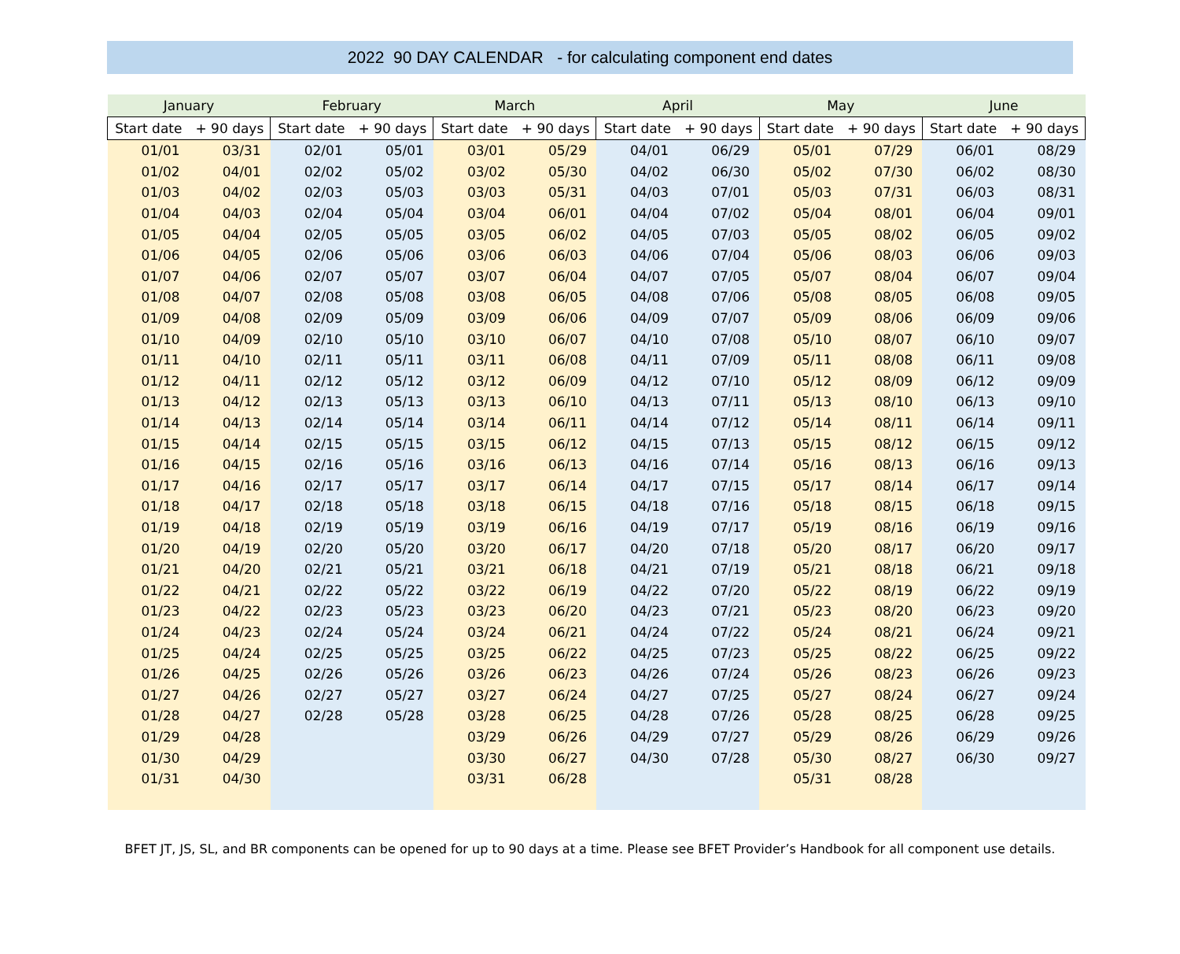2022 90 DAY CALENDAR - for calculating component end dates
| January | | February | | March | | April | | May | | June | |
| --- | --- | --- | --- | --- | --- | --- | --- | --- | --- | --- | --- |
| Start date | + 90 days | Start date | + 90 days | Start date | + 90 days | Start date | + 90 days | Start date | + 90 days | Start date | + 90 days |
| 01/01 | 03/31 | 02/01 | 05/01 | 03/01 | 05/29 | 04/01 | 06/29 | 05/01 | 07/29 | 06/01 | 08/29 |
| 01/02 | 04/01 | 02/02 | 05/02 | 03/02 | 05/30 | 04/02 | 06/30 | 05/02 | 07/30 | 06/02 | 08/30 |
| 01/03 | 04/02 | 02/03 | 05/03 | 03/03 | 05/31 | 04/03 | 07/01 | 05/03 | 07/31 | 06/03 | 08/31 |
| 01/04 | 04/03 | 02/04 | 05/04 | 03/04 | 06/01 | 04/04 | 07/02 | 05/04 | 08/01 | 06/04 | 09/01 |
| 01/05 | 04/04 | 02/05 | 05/05 | 03/05 | 06/02 | 04/05 | 07/03 | 05/05 | 08/02 | 06/05 | 09/02 |
| 01/06 | 04/05 | 02/06 | 05/06 | 03/06 | 06/03 | 04/06 | 07/04 | 05/06 | 08/03 | 06/06 | 09/03 |
| 01/07 | 04/06 | 02/07 | 05/07 | 03/07 | 06/04 | 04/07 | 07/05 | 05/07 | 08/04 | 06/07 | 09/04 |
| 01/08 | 04/07 | 02/08 | 05/08 | 03/08 | 06/05 | 04/08 | 07/06 | 05/08 | 08/05 | 06/08 | 09/05 |
| 01/09 | 04/08 | 02/09 | 05/09 | 03/09 | 06/06 | 04/09 | 07/07 | 05/09 | 08/06 | 06/09 | 09/06 |
| 01/10 | 04/09 | 02/10 | 05/10 | 03/10 | 06/07 | 04/10 | 07/08 | 05/10 | 08/07 | 06/10 | 09/07 |
| 01/11 | 04/10 | 02/11 | 05/11 | 03/11 | 06/08 | 04/11 | 07/09 | 05/11 | 08/08 | 06/11 | 09/08 |
| 01/12 | 04/11 | 02/12 | 05/12 | 03/12 | 06/09 | 04/12 | 07/10 | 05/12 | 08/09 | 06/12 | 09/09 |
| 01/13 | 04/12 | 02/13 | 05/13 | 03/13 | 06/10 | 04/13 | 07/11 | 05/13 | 08/10 | 06/13 | 09/10 |
| 01/14 | 04/13 | 02/14 | 05/14 | 03/14 | 06/11 | 04/14 | 07/12 | 05/14 | 08/11 | 06/14 | 09/11 |
| 01/15 | 04/14 | 02/15 | 05/15 | 03/15 | 06/12 | 04/15 | 07/13 | 05/15 | 08/12 | 06/15 | 09/12 |
| 01/16 | 04/15 | 02/16 | 05/16 | 03/16 | 06/13 | 04/16 | 07/14 | 05/16 | 08/13 | 06/16 | 09/13 |
| 01/17 | 04/16 | 02/17 | 05/17 | 03/17 | 06/14 | 04/17 | 07/15 | 05/17 | 08/14 | 06/17 | 09/14 |
| 01/18 | 04/17 | 02/18 | 05/18 | 03/18 | 06/15 | 04/18 | 07/16 | 05/18 | 08/15 | 06/18 | 09/15 |
| 01/19 | 04/18 | 02/19 | 05/19 | 03/19 | 06/16 | 04/19 | 07/17 | 05/19 | 08/16 | 06/19 | 09/16 |
| 01/20 | 04/19 | 02/20 | 05/20 | 03/20 | 06/17 | 04/20 | 07/18 | 05/20 | 08/17 | 06/20 | 09/17 |
| 01/21 | 04/20 | 02/21 | 05/21 | 03/21 | 06/18 | 04/21 | 07/19 | 05/21 | 08/18 | 06/21 | 09/18 |
| 01/22 | 04/21 | 02/22 | 05/22 | 03/22 | 06/19 | 04/22 | 07/20 | 05/22 | 08/19 | 06/22 | 09/19 |
| 01/23 | 04/22 | 02/23 | 05/23 | 03/23 | 06/20 | 04/23 | 07/21 | 05/23 | 08/20 | 06/23 | 09/20 |
| 01/24 | 04/23 | 02/24 | 05/24 | 03/24 | 06/21 | 04/24 | 07/22 | 05/24 | 08/21 | 06/24 | 09/21 |
| 01/25 | 04/24 | 02/25 | 05/25 | 03/25 | 06/22 | 04/25 | 07/23 | 05/25 | 08/22 | 06/25 | 09/22 |
| 01/26 | 04/25 | 02/26 | 05/26 | 03/26 | 06/23 | 04/26 | 07/24 | 05/26 | 08/23 | 06/26 | 09/23 |
| 01/27 | 04/26 | 02/27 | 05/27 | 03/27 | 06/24 | 04/27 | 07/25 | 05/27 | 08/24 | 06/27 | 09/24 |
| 01/28 | 04/27 | 02/28 | 05/28 | 03/28 | 06/25 | 04/28 | 07/26 | 05/28 | 08/25 | 06/28 | 09/25 |
| 01/29 | 04/28 | | | 03/29 | 06/26 | 04/29 | 07/27 | 05/29 | 08/26 | 06/29 | 09/26 |
| 01/30 | 04/29 | | | 03/30 | 06/27 | 04/30 | 07/28 | 05/30 | 08/27 | 06/30 | 09/27 |
| 01/31 | 04/30 | | | 03/31 | 06/28 | | | 05/31 | 08/28 | | |
BFET JT, JS, SL, and BR components can be opened for up to 90 days at a time. Please see BFET Provider’s Handbook for all component use details.